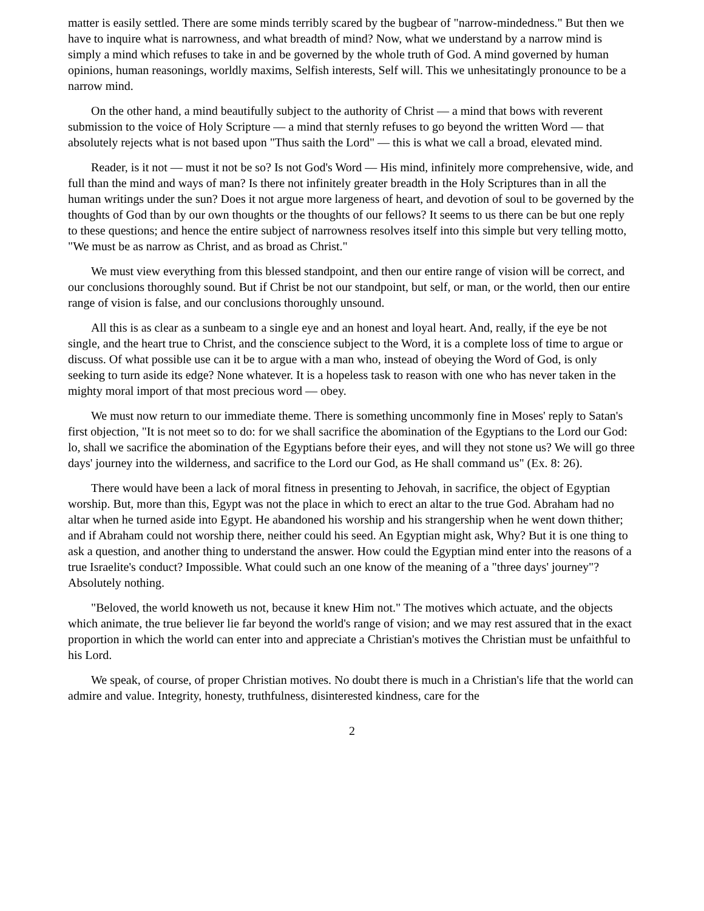matter is easily settled. There are some minds terribly scared by the bugbear of "narrow-mindedness." But then we have to inquire what is narrowness, and what breadth of mind? Now, what we understand by a narrow mind is simply a mind which refuses to take in and be governed by the whole truth of God. A mind governed by human opinions, human reasonings, worldly maxims, Selfish interests, Self will. This we unhesitatingly pronounce to be a narrow mind.
On the other hand, a mind beautifully subject to the authority of Christ — a mind that bows with reverent submission to the voice of Holy Scripture — a mind that sternly refuses to go beyond the written Word — that absolutely rejects what is not based upon "Thus saith the Lord" — this is what we call a broad, elevated mind.
Reader, is it not — must it not be so? Is not God's Word — His mind, infinitely more comprehensive, wide, and full than the mind and ways of man? Is there not infinitely greater breadth in the Holy Scriptures than in all the human writings under the sun? Does it not argue more largeness of heart, and devotion of soul to be governed by the thoughts of God than by our own thoughts or the thoughts of our fellows? It seems to us there can be but one reply to these questions; and hence the entire subject of narrowness resolves itself into this simple but very telling motto, "We must be as narrow as Christ, and as broad as Christ."
We must view everything from this blessed standpoint, and then our entire range of vision will be correct, and our conclusions thoroughly sound. But if Christ be not our standpoint, but self, or man, or the world, then our entire range of vision is false, and our conclusions thoroughly unsound.
All this is as clear as a sunbeam to a single eye and an honest and loyal heart. And, really, if the eye be not single, and the heart true to Christ, and the conscience subject to the Word, it is a complete loss of time to argue or discuss. Of what possible use can it be to argue with a man who, instead of obeying the Word of God, is only seeking to turn aside its edge? None whatever. It is a hopeless task to reason with one who has never taken in the mighty moral import of that most precious word — obey.
We must now return to our immediate theme. There is something uncommonly fine in Moses' reply to Satan's first objection, "It is not meet so to do: for we shall sacrifice the abomination of the Egyptians to the Lord our God: lo, shall we sacrifice the abomination of the Egyptians before their eyes, and will they not stone us? We will go three days' journey into the wilderness, and sacrifice to the Lord our God, as He shall command us" (Ex. 8: 26).
There would have been a lack of moral fitness in presenting to Jehovah, in sacrifice, the object of Egyptian worship. But, more than this, Egypt was not the place in which to erect an altar to the true God. Abraham had no altar when he turned aside into Egypt. He abandoned his worship and his strangership when he went down thither; and if Abraham could not worship there, neither could his seed. An Egyptian might ask, Why? But it is one thing to ask a question, and another thing to understand the answer. How could the Egyptian mind enter into the reasons of a true Israelite's conduct? Impossible. What could such an one know of the meaning of a "three days' journey"? Absolutely nothing.
"Beloved, the world knoweth us not, because it knew Him not." The motives which actuate, and the objects which animate, the true believer lie far beyond the world's range of vision; and we may rest assured that in the exact proportion in which the world can enter into and appreciate a Christian's motives the Christian must be unfaithful to his Lord.
We speak, of course, of proper Christian motives. No doubt there is much in a Christian's life that the world can admire and value. Integrity, honesty, truthfulness, disinterested kindness, care for the
2